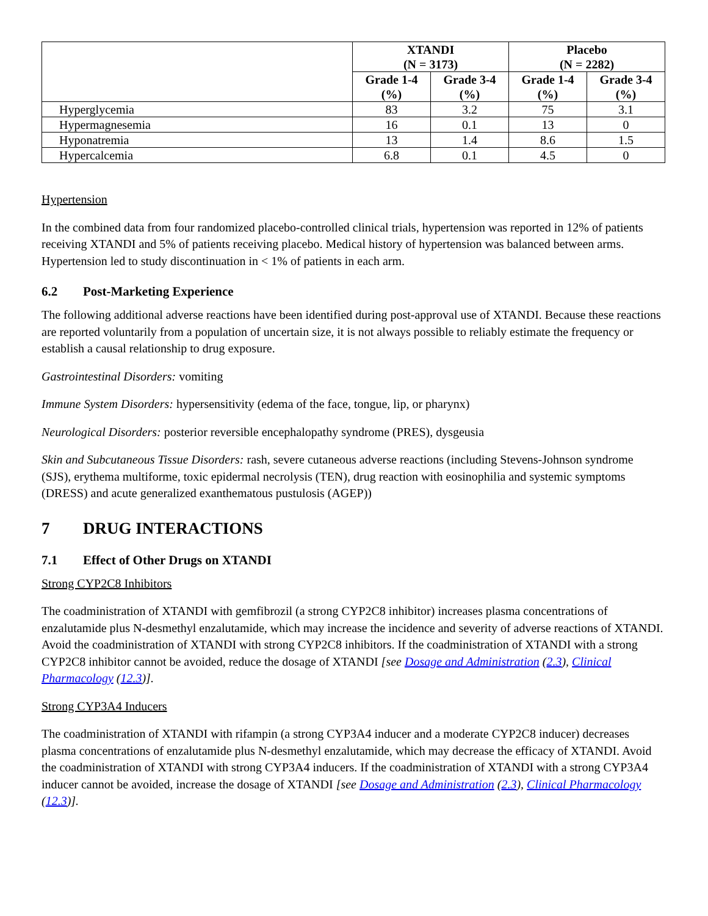| | XTANDI (N = 3173) | | Placebo (N = 2282) | |
| --- | --- | --- | --- | --- |
| | Grade 1-4 (%) | Grade 3-4 (%) | Grade 1-4 (%) | Grade 3-4 (%) |
| Hyperglycemia | 83 | 3.2 | 75 | 3.1 |
| Hypermagnesemia | 16 | 0.1 | 13 | 0 |
| Hyponatremia | 13 | 1.4 | 8.6 | 1.5 |
| Hypercalcemia | 6.8 | 0.1 | 4.5 | 0 |
Hypertension
In the combined data from four randomized placebo-controlled clinical trials, hypertension was reported in 12% of patients receiving XTANDI and 5% of patients receiving placebo. Medical history of hypertension was balanced between arms. Hypertension led to study discontinuation in < 1% of patients in each arm.
6.2 Post-Marketing Experience
The following additional adverse reactions have been identified during post-approval use of XTANDI. Because these reactions are reported voluntarily from a population of uncertain size, it is not always possible to reliably estimate the frequency or establish a causal relationship to drug exposure.
Gastrointestinal Disorders: vomiting
Immune System Disorders: hypersensitivity (edema of the face, tongue, lip, or pharynx)
Neurological Disorders: posterior reversible encephalopathy syndrome (PRES), dysgeusia
Skin and Subcutaneous Tissue Disorders: rash, severe cutaneous adverse reactions (including Stevens-Johnson syndrome (SJS), erythema multiforme, toxic epidermal necrolysis (TEN), drug reaction with eosinophilia and systemic symptoms (DRESS) and acute generalized exanthematous pustulosis (AGEP))
7 DRUG INTERACTIONS
7.1 Effect of Other Drugs on XTANDI
Strong CYP2C8 Inhibitors
The coadministration of XTANDI with gemfibrozil (a strong CYP2C8 inhibitor) increases plasma concentrations of enzalutamide plus N-desmethyl enzalutamide, which may increase the incidence and severity of adverse reactions of XTANDI. Avoid the coadministration of XTANDI with strong CYP2C8 inhibitors. If the coadministration of XTANDI with a strong CYP2C8 inhibitor cannot be avoided, reduce the dosage of XTANDI [see Dosage and Administration (2.3), Clinical Pharmacology (12.3)].
Strong CYP3A4 Inducers
The coadministration of XTANDI with rifampin (a strong CYP3A4 inducer and a moderate CYP2C8 inducer) decreases plasma concentrations of enzalutamide plus N-desmethyl enzalutamide, which may decrease the efficacy of XTANDI. Avoid the coadministration of XTANDI with strong CYP3A4 inducers. If the coadministration of XTANDI with a strong CYP3A4 inducer cannot be avoided, increase the dosage of XTANDI [see Dosage and Administration (2.3), Clinical Pharmacology (12.3)].